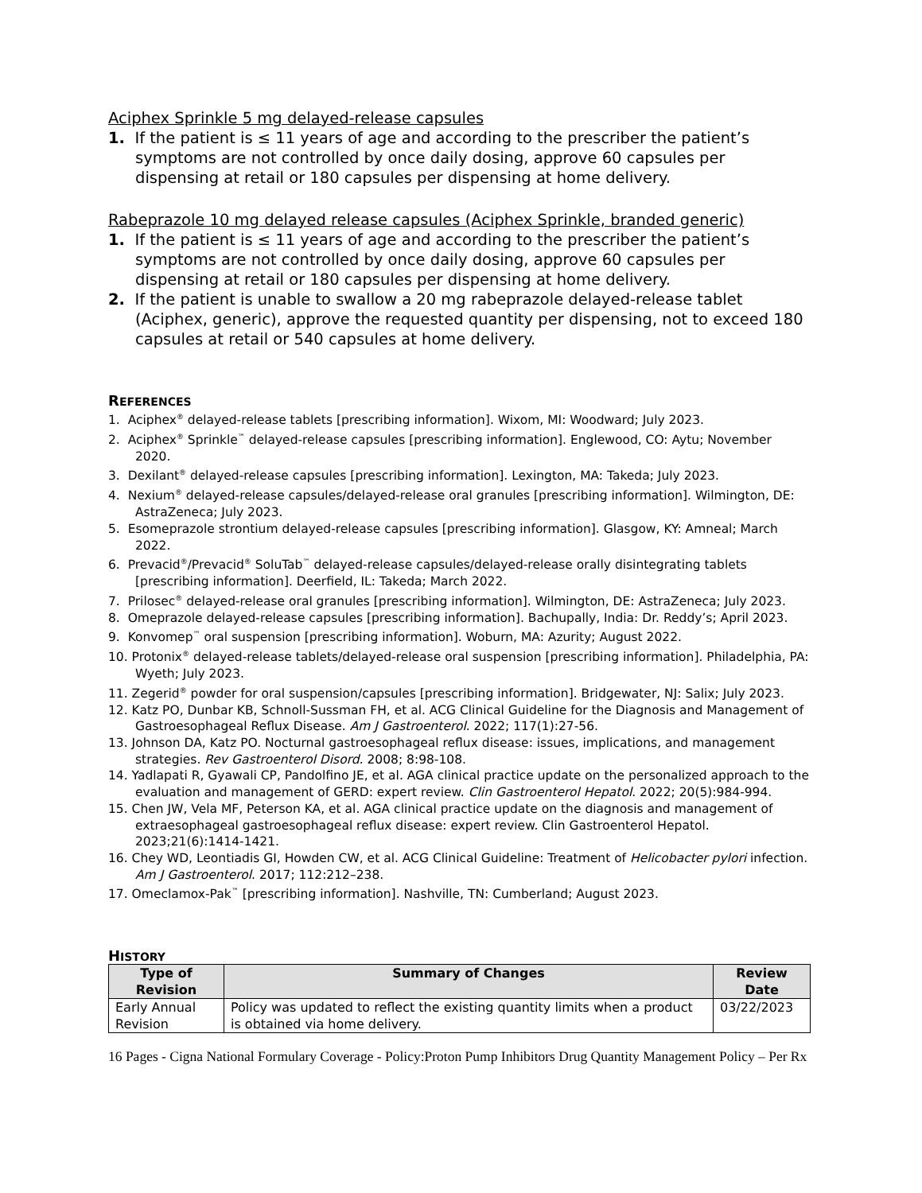Aciphex Sprinkle 5 mg delayed-release capsules
1. If the patient is ≤ 11 years of age and according to the prescriber the patient’s symptoms are not controlled by once daily dosing, approve 60 capsules per dispensing at retail or 180 capsules per dispensing at home delivery.
Rabeprazole 10 mg delayed release capsules (Aciphex Sprinkle, branded generic)
1. If the patient is ≤ 11 years of age and according to the prescriber the patient’s symptoms are not controlled by once daily dosing, approve 60 capsules per dispensing at retail or 180 capsules per dispensing at home delivery.
2. If the patient is unable to swallow a 20 mg rabeprazole delayed-release tablet (Aciphex, generic), approve the requested quantity per dispensing, not to exceed 180 capsules at retail or 540 capsules at home delivery.
REFERENCES
1. Aciphex<sup>®</sup> delayed-release tablets [prescribing information]. Wixom, MI: Woodward; July 2023.
2. Aciphex<sup>®</sup> Sprinkle<sup>™</sup> delayed-release capsules [prescribing information]. Englewood, CO: Aytu; November 2020.
3. Dexilant<sup>®</sup> delayed-release capsules [prescribing information]. Lexington, MA: Takeda; July 2023.
4. Nexium<sup>®</sup> delayed-release capsules/delayed-release oral granules [prescribing information]. Wilmington, DE: AstraZeneca; July 2023.
5. Esomeprazole strontium delayed-release capsules [prescribing information]. Glasgow, KY: Amneal; March 2022.
6. Prevacid<sup>®</sup>/Prevacid<sup>®</sup> SoluTab<sup>™</sup> delayed-release capsules/delayed-release orally disintegrating tablets [prescribing information]. Deerfield, IL: Takeda; March 2022.
7. Prilosec<sup>®</sup> delayed-release oral granules [prescribing information]. Wilmington, DE: AstraZeneca; July 2023.
8. Omeprazole delayed-release capsules [prescribing information]. Bachupally, India: Dr. Reddy’s; April 2023.
9. Konvomep<sup>™</sup> oral suspension [prescribing information]. Woburn, MA: Azurity; August 2022.
10. Protonix<sup>®</sup> delayed-release tablets/delayed-release oral suspension [prescribing information]. Philadelphia, PA: Wyeth; July 2023.
11. Zegerid<sup>®</sup> powder for oral suspension/capsules [prescribing information]. Bridgewater, NJ: Salix; July 2023.
12. Katz PO, Dunbar KB, Schnoll-Sussman FH, et al. ACG Clinical Guideline for the Diagnosis and Management of Gastroesophageal Reflux Disease. Am J Gastroenterol. 2022; 117(1):27-56.
13. Johnson DA, Katz PO. Nocturnal gastroesophageal reflux disease: issues, implications, and management strategies. Rev Gastroenterol Disord. 2008; 8:98-108.
14. Yadlapati R, Gyawali CP, Pandolfino JE, et al. AGA clinical practice update on the personalized approach to the evaluation and management of GERD: expert review. Clin Gastroenterol Hepatol. 2022; 20(5):984-994.
15. Chen JW, Vela MF, Peterson KA, et al. AGA clinical practice update on the diagnosis and management of extraesophageal gastroesophageal reflux disease: expert review. Clin Gastroenterol Hepatol. 2023;21(6):1414-1421.
16. Chey WD, Leontiadis GI, Howden CW, et al. ACG Clinical Guideline: Treatment of Helicobacter pylori infection. Am J Gastroenterol. 2017; 112:212–238.
17. Omeclamox-Pak<sup>™</sup> [prescribing information]. Nashville, TN: Cumberland; August 2023.
HISTORY
| Type of Revision | Summary of Changes | Review Date |
| --- | --- | --- |
| Early Annual Revision | Policy was updated to reflect the existing quantity limits when a product is obtained via home delivery. | 03/22/2023 |
16 Pages - Cigna National Formulary Coverage - Policy:Proton Pump Inhibitors Drug Quantity Management Policy – Per Rx